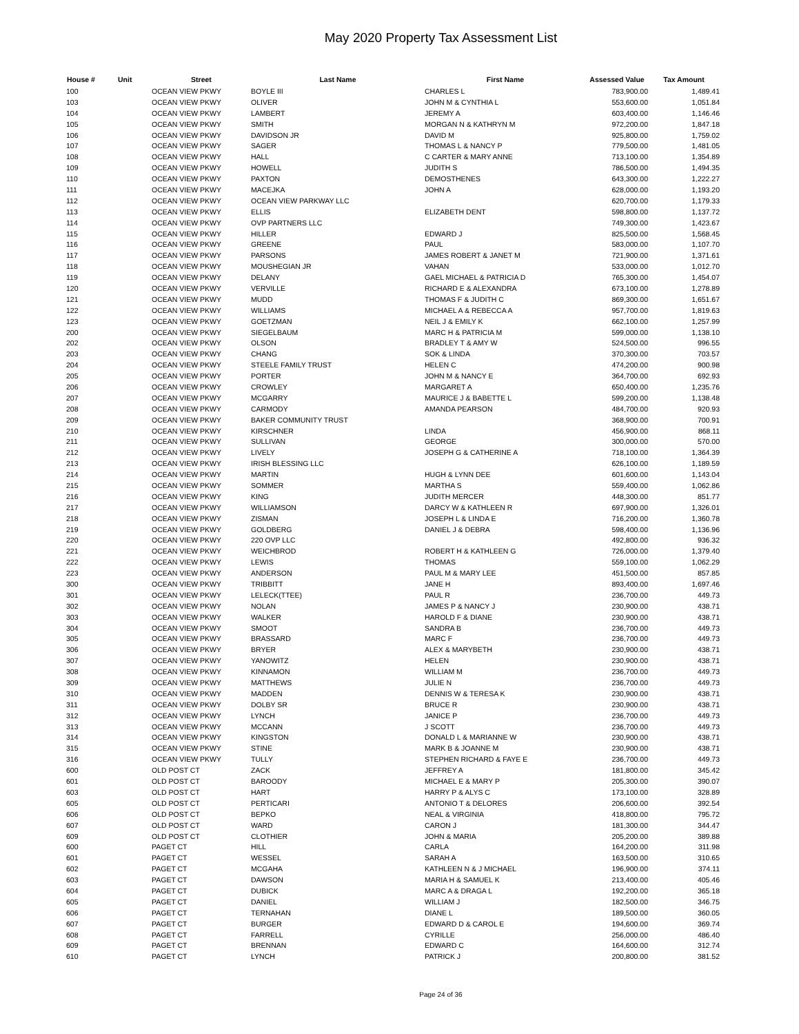May 2020 Property Tax Assessment List
| House # | Unit | Street | Last Name | First Name | Assessed Value | Tax Amount |
| --- | --- | --- | --- | --- | --- | --- |
| 100 | | OCEAN VIEW PKWY | BOYLE III | CHARLES L | 783,900.00 | 1,489.41 |
| 103 | | OCEAN VIEW PKWY | OLIVER | JOHN M & CYNTHIA L | 553,600.00 | 1,051.84 |
| 104 | | OCEAN VIEW PKWY | LAMBERT | JEREMY A | 603,400.00 | 1,146.46 |
| 105 | | OCEAN VIEW PKWY | SMITH | MORGAN N & KATHRYN M | 972,200.00 | 1,847.18 |
| 106 | | OCEAN VIEW PKWY | DAVIDSON JR | DAVID M | 925,800.00 | 1,759.02 |
| 107 | | OCEAN VIEW PKWY | SAGER | THOMAS L & NANCY P | 779,500.00 | 1,481.05 |
| 108 | | OCEAN VIEW PKWY | HALL | C CARTER & MARY ANNE | 713,100.00 | 1,354.89 |
| 109 | | OCEAN VIEW PKWY | HOWELL | JUDITH S | 786,500.00 | 1,494.35 |
| 110 | | OCEAN VIEW PKWY | PAXTON | DEMOSTHENES | 643,300.00 | 1,222.27 |
| 111 | | OCEAN VIEW PKWY | MACEJKA | JOHN A | 628,000.00 | 1,193.20 |
| 112 | | OCEAN VIEW PKWY | OCEAN VIEW PARKWAY LLC | | 620,700.00 | 1,179.33 |
| 113 | | OCEAN VIEW PKWY | ELLIS | ELIZABETH DENT | 598,800.00 | 1,137.72 |
| 114 | | OCEAN VIEW PKWY | OVP PARTNERS LLC | | 749,300.00 | 1,423.67 |
| 115 | | OCEAN VIEW PKWY | HILLER | EDWARD J | 825,500.00 | 1,568.45 |
| 116 | | OCEAN VIEW PKWY | GREENE | PAUL | 583,000.00 | 1,107.70 |
| 117 | | OCEAN VIEW PKWY | PARSONS | JAMES ROBERT & JANET M | 721,900.00 | 1,371.61 |
| 118 | | OCEAN VIEW PKWY | MOUSHEGIAN JR | VAHAN | 533,000.00 | 1,012.70 |
| 119 | | OCEAN VIEW PKWY | DELANY | GAEL MICHAEL & PATRICIA D | 765,300.00 | 1,454.07 |
| 120 | | OCEAN VIEW PKWY | VERVILLE | RICHARD E & ALEXANDRA | 673,100.00 | 1,278.89 |
| 121 | | OCEAN VIEW PKWY | MUDD | THOMAS F & JUDITH C | 869,300.00 | 1,651.67 |
| 122 | | OCEAN VIEW PKWY | WILLIAMS | MICHAEL A & REBECCA A | 957,700.00 | 1,819.63 |
| 123 | | OCEAN VIEW PKWY | GOETZMAN | NEIL J & EMILY K | 662,100.00 | 1,257.99 |
| 200 | | OCEAN VIEW PKWY | SIEGELBAUM | MARC H & PATRICIA M | 599,000.00 | 1,138.10 |
| 202 | | OCEAN VIEW PKWY | OLSON | BRADLEY T & AMY W | 524,500.00 | 996.55 |
| 203 | | OCEAN VIEW PKWY | CHANG | SOK & LINDA | 370,300.00 | 703.57 |
| 204 | | OCEAN VIEW PKWY | STEELE FAMILY TRUST | HELEN C | 474,200.00 | 900.98 |
| 205 | | OCEAN VIEW PKWY | PORTER | JOHN M & NANCY E | 364,700.00 | 692.93 |
| 206 | | OCEAN VIEW PKWY | CROWLEY | MARGARET A | 650,400.00 | 1,235.76 |
| 207 | | OCEAN VIEW PKWY | MCGARRY | MAURICE J & BABETTE L | 599,200.00 | 1,138.48 |
| 208 | | OCEAN VIEW PKWY | CARMODY | AMANDA PEARSON | 484,700.00 | 920.93 |
| 209 | | OCEAN VIEW PKWY | BAKER COMMUNITY TRUST | | 368,900.00 | 700.91 |
| 210 | | OCEAN VIEW PKWY | KIRSCHNER | LINDA | 456,900.00 | 868.11 |
| 211 | | OCEAN VIEW PKWY | SULLIVAN | GEORGE | 300,000.00 | 570.00 |
| 212 | | OCEAN VIEW PKWY | LIVELY | JOSEPH G & CATHERINE A | 718,100.00 | 1,364.39 |
| 213 | | OCEAN VIEW PKWY | IRISH BLESSING LLC | | 626,100.00 | 1,189.59 |
| 214 | | OCEAN VIEW PKWY | MARTIN | HUGH & LYNN DEE | 601,600.00 | 1,143.04 |
| 215 | | OCEAN VIEW PKWY | SOMMER | MARTHA S | 559,400.00 | 1,062.86 |
| 216 | | OCEAN VIEW PKWY | KING | JUDITH MERCER | 448,300.00 | 851.77 |
| 217 | | OCEAN VIEW PKWY | WILLIAMSON | DARCY W & KATHLEEN R | 697,900.00 | 1,326.01 |
| 218 | | OCEAN VIEW PKWY | ZISMAN | JOSEPH L & LINDA E | 716,200.00 | 1,360.78 |
| 219 | | OCEAN VIEW PKWY | GOLDBERG | DANIEL J & DEBRA | 598,400.00 | 1,136.96 |
| 220 | | OCEAN VIEW PKWY | 220 OVP LLC | | 492,800.00 | 936.32 |
| 221 | | OCEAN VIEW PKWY | WEICHBROD | ROBERT H & KATHLEEN G | 726,000.00 | 1,379.40 |
| 222 | | OCEAN VIEW PKWY | LEWIS | THOMAS | 559,100.00 | 1,062.29 |
| 223 | | OCEAN VIEW PKWY | ANDERSON | PAUL M & MARY LEE | 451,500.00 | 857.85 |
| 300 | | OCEAN VIEW PKWY | TRIBBITT | JANE H | 893,400.00 | 1,697.46 |
| 301 | | OCEAN VIEW PKWY | LELECK(TTEE) | PAUL R | 236,700.00 | 449.73 |
| 302 | | OCEAN VIEW PKWY | NOLAN | JAMES P & NANCY J | 230,900.00 | 438.71 |
| 303 | | OCEAN VIEW PKWY | WALKER | HAROLD F & DIANE | 230,900.00 | 438.71 |
| 304 | | OCEAN VIEW PKWY | SMOOT | SANDRA B | 236,700.00 | 449.73 |
| 305 | | OCEAN VIEW PKWY | BRASSARD | MARC F | 236,700.00 | 449.73 |
| 306 | | OCEAN VIEW PKWY | BRYER | ALEX & MARYBETH | 230,900.00 | 438.71 |
| 307 | | OCEAN VIEW PKWY | YANOWITZ | HELEN | 230,900.00 | 438.71 |
| 308 | | OCEAN VIEW PKWY | KINNAMON | WILLIAM M | 236,700.00 | 449.73 |
| 309 | | OCEAN VIEW PKWY | MATTHEWS | JULIE N | 236,700.00 | 449.73 |
| 310 | | OCEAN VIEW PKWY | MADDEN | DENNIS W & TERESA K | 230,900.00 | 438.71 |
| 311 | | OCEAN VIEW PKWY | DOLBY SR | BRUCE R | 230,900.00 | 438.71 |
| 312 | | OCEAN VIEW PKWY | LYNCH | JANICE P | 236,700.00 | 449.73 |
| 313 | | OCEAN VIEW PKWY | MCCANN | J SCOTT | 236,700.00 | 449.73 |
| 314 | | OCEAN VIEW PKWY | KINGSTON | DONALD L & MARIANNE W | 230,900.00 | 438.71 |
| 315 | | OCEAN VIEW PKWY | STINE | MARK B & JOANNE M | 230,900.00 | 438.71 |
| 316 | | OCEAN VIEW PKWY | TULLY | STEPHEN RICHARD & FAYE E | 236,700.00 | 449.73 |
| 600 | | OLD POST CT | ZACK | JEFFREY A | 181,800.00 | 345.42 |
| 601 | | OLD POST CT | BAROODY | MICHAEL E & MARY P | 205,300.00 | 390.07 |
| 603 | | OLD POST CT | HART | HARRY P & ALYS C | 173,100.00 | 328.89 |
| 605 | | OLD POST CT | PERTICARI | ANTONIO T & DELORES | 206,600.00 | 392.54 |
| 606 | | OLD POST CT | BEPKO | NEAL & VIRGINIA | 418,800.00 | 795.72 |
| 607 | | OLD POST CT | WARD | CARON J | 181,300.00 | 344.47 |
| 609 | | OLD POST CT | CLOTHIER | JOHN & MARIA | 205,200.00 | 389.88 |
| 600 | | PAGET CT | HILL | CARLA | 164,200.00 | 311.98 |
| 601 | | PAGET CT | WESSEL | SARAH A | 163,500.00 | 310.65 |
| 602 | | PAGET CT | MCGAHA | KATHLEEN N & J MICHAEL | 196,900.00 | 374.11 |
| 603 | | PAGET CT | DAWSON | MARIA H & SAMUEL K | 213,400.00 | 405.46 |
| 604 | | PAGET CT | DUBICK | MARC A & DRAGA L | 192,200.00 | 365.18 |
| 605 | | PAGET CT | DANIEL | WILLIAM J | 182,500.00 | 346.75 |
| 606 | | PAGET CT | TERNAHAN | DIANE L | 189,500.00 | 360.05 |
| 607 | | PAGET CT | BURGER | EDWARD D & CAROL E | 194,600.00 | 369.74 |
| 608 | | PAGET CT | FARRELL | CYRILLE | 256,000.00 | 486.40 |
| 609 | | PAGET CT | BRENNAN | EDWARD C | 164,600.00 | 312.74 |
| 610 | | PAGET CT | LYNCH | PATRICK J | 200,800.00 | 381.52 |
Page 24 of 36